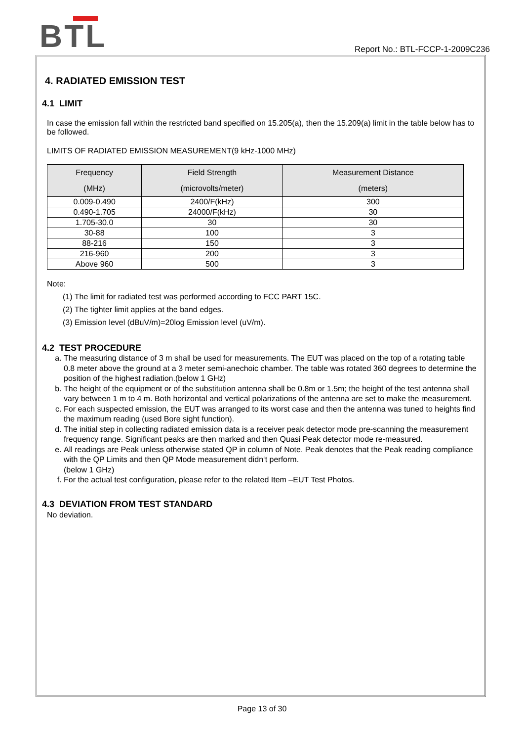BTL
Report No.: BTL-FCCP-1-2009C236
4. RADIATED EMISSION TEST
4.1 LIMIT
In case the emission fall within the restricted band specified on 15.205(a), then the 15.209(a) limit in the table below has to be followed.
LIMITS OF RADIATED EMISSION MEASUREMENT(9 kHz-1000 MHz)
| Frequency (MHz) | Field Strength (microvolts/meter) | Measurement Distance (meters) |
| --- | --- | --- |
| 0.009-0.490 | 2400/F(kHz) | 300 |
| 0.490-1.705 | 24000/F(kHz) | 30 |
| 1.705-30.0 | 30 | 30 |
| 30-88 | 100 | 3 |
| 88-216 | 150 | 3 |
| 216-960 | 200 | 3 |
| Above 960 | 500 | 3 |
Note:
(1) The limit for radiated test was performed according to FCC PART 15C.
(2) The tighter limit applies at the band edges.
(3) Emission level (dBuV/m)=20log Emission level (uV/m).
4.2 TEST PROCEDURE
a. The measuring distance of 3 m shall be used for measurements. The EUT was placed on the top of a rotating table 0.8 meter above the ground at a 3 meter semi-anechoic chamber. The table was rotated 360 degrees to determine the position of the highest radiation.(below 1 GHz)
b. The height of the equipment or of the substitution antenna shall be 0.8m or 1.5m; the height of the test antenna shall vary between 1 m to 4 m. Both horizontal and vertical polarizations of the antenna are set to make the measurement.
c. For each suspected emission, the EUT was arranged to its worst case and then the antenna was tuned to heights find the maximum reading (used Bore sight function).
d. The initial step in collecting radiated emission data is a receiver peak detector mode pre-scanning the measurement frequency range. Significant peaks are then marked and then Quasi Peak detector mode re-measured.
e. All readings are Peak unless otherwise stated QP in column of Note. Peak denotes that the Peak reading compliance with the QP Limits and then QP Mode measurement didn‘t perform.
(below 1 GHz)
f. For the actual test configuration, please refer to the related Item –EUT Test Photos.
4.3 DEVIATION FROM TEST STANDARD
No deviation.
Page 13 of 30